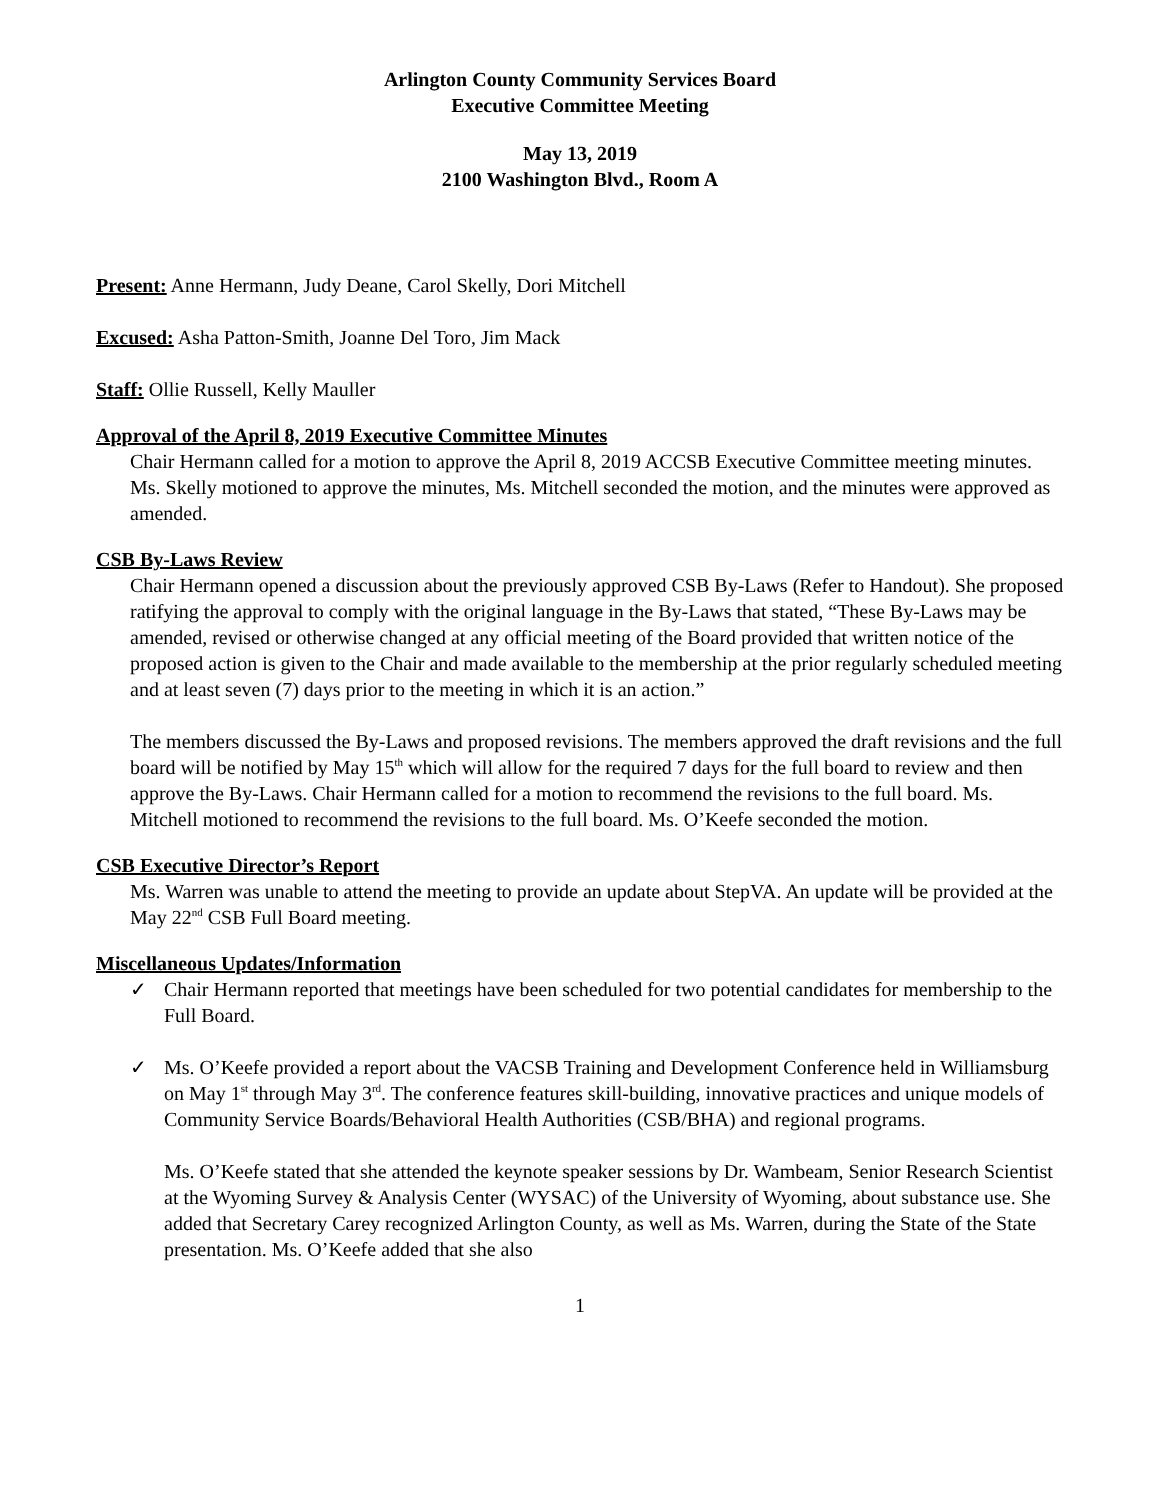Arlington County Community Services Board
Executive Committee Meeting
May 13, 2019
2100 Washington Blvd., Room A
Present: Anne Hermann, Judy Deane, Carol Skelly, Dori Mitchell
Excused: Asha Patton-Smith, Joanne Del Toro, Jim Mack
Staff: Ollie Russell, Kelly Mauller
Approval of the April 8, 2019 Executive Committee Minutes
Chair Hermann called for a motion to approve the April 8, 2019 ACCSB Executive Committee meeting minutes. Ms. Skelly motioned to approve the minutes, Ms. Mitchell seconded the motion, and the minutes were approved as amended.
CSB By-Laws Review
Chair Hermann opened a discussion about the previously approved CSB By-Laws (Refer to Handout). She proposed ratifying the approval to comply with the original language in the By-Laws that stated, “These By-Laws may be amended, revised or otherwise changed at any official meeting of the Board provided that written notice of the proposed action is given to the Chair and made available to the membership at the prior regularly scheduled meeting and at least seven (7) days prior to the meeting in which it is an action.”
The members discussed the By-Laws and proposed revisions. The members approved the draft revisions and the full board will be notified by May 15<sup>th</sup> which will allow for the required 7 days for the full board to review and then approve the By-Laws. Chair Hermann called for a motion to recommend the revisions to the full board. Ms. Mitchell motioned to recommend the revisions to the full board. Ms. O’Keefe seconded the motion.
CSB Executive Director’s Report
Ms. Warren was unable to attend the meeting to provide an update about StepVA. An update will be provided at the May 22<sup>nd</sup> CSB Full Board meeting.
Miscellaneous Updates/Information
✓ Chair Hermann reported that meetings have been scheduled for two potential candidates for membership to the Full Board.
✓ Ms. O’Keefe provided a report about the VACSB Training and Development Conference held in Williamsburg on May 1<sup>st</sup> through May 3<sup>rd</sup>. The conference features skill-building, innovative practices and unique models of Community Service Boards/Behavioral Health Authorities (CSB/BHA) and regional programs.
Ms. O’Keefe stated that she attended the keynote speaker sessions by Dr. Wambeam, Senior Research Scientist at the Wyoming Survey & Analysis Center (WYSAC) of the University of Wyoming, about substance use. She added that Secretary Carey recognized Arlington County, as well as Ms. Warren, during the State of the State presentation. Ms. O’Keefe added that she also
1